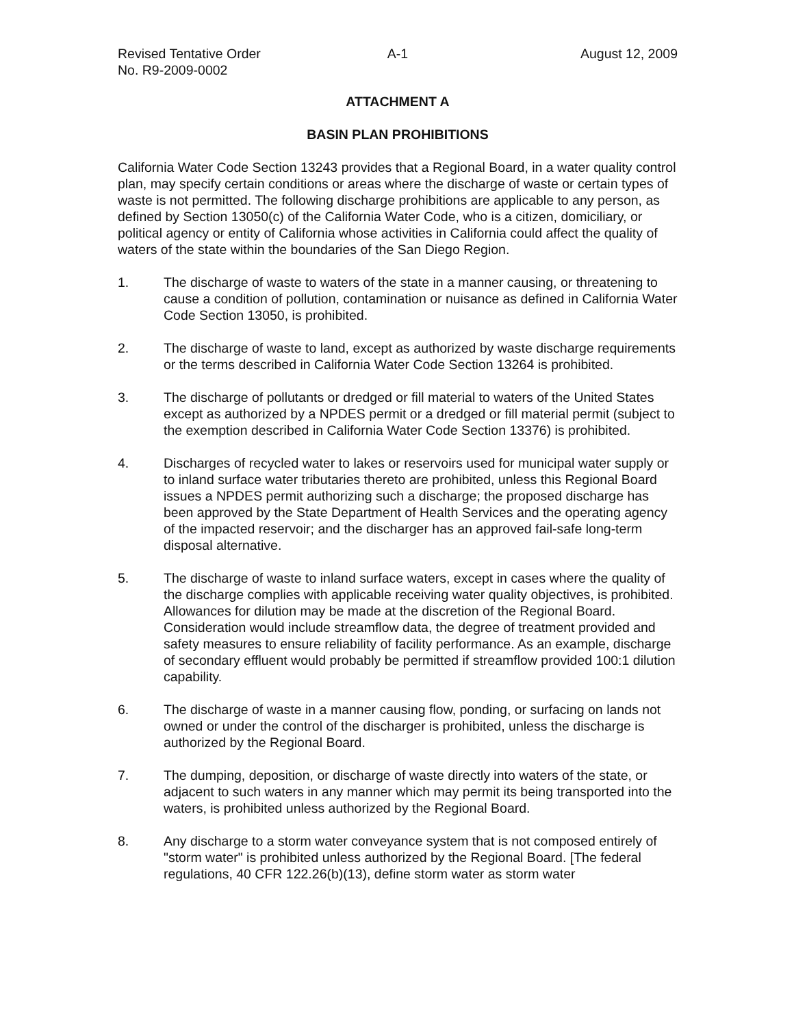Revised Tentative Order
No. R9-2009-0002
A-1 August 12, 2009
ATTACHMENT A
BASIN PLAN PROHIBITIONS
California Water Code Section 13243 provides that a Regional Board, in a water quality control plan, may specify certain conditions or areas where the discharge of waste or certain types of waste is not permitted. The following discharge prohibitions are applicable to any person, as defined by Section 13050(c) of the California Water Code, who is a citizen, domiciliary, or political agency or entity of California whose activities in California could affect the quality of waters of the state within the boundaries of the San Diego Region.
1. The discharge of waste to waters of the state in a manner causing, or threatening to cause a condition of pollution, contamination or nuisance as defined in California Water Code Section 13050, is prohibited.
2. The discharge of waste to land, except as authorized by waste discharge requirements or the terms described in California Water Code Section 13264 is prohibited.
3. The discharge of pollutants or dredged or fill material to waters of the United States except as authorized by a NPDES permit or a dredged or fill material permit (subject to the exemption described in California Water Code Section 13376) is prohibited.
4. Discharges of recycled water to lakes or reservoirs used for municipal water supply or to inland surface water tributaries thereto are prohibited, unless this Regional Board issues a NPDES permit authorizing such a discharge; the proposed discharge has been approved by the State Department of Health Services and the operating agency of the impacted reservoir; and the discharger has an approved fail-safe long-term disposal alternative.
5. The discharge of waste to inland surface waters, except in cases where the quality of the discharge complies with applicable receiving water quality objectives, is prohibited. Allowances for dilution may be made at the discretion of the Regional Board. Consideration would include streamflow data, the degree of treatment provided and safety measures to ensure reliability of facility performance. As an example, discharge of secondary effluent would probably be permitted if streamflow provided 100:1 dilution capability.
6. The discharge of waste in a manner causing flow, ponding, or surfacing on lands not owned or under the control of the discharger is prohibited, unless the discharge is authorized by the Regional Board.
7. The dumping, deposition, or discharge of waste directly into waters of the state, or adjacent to such waters in any manner which may permit its being transported into the waters, is prohibited unless authorized by the Regional Board.
8. Any discharge to a storm water conveyance system that is not composed entirely of "storm water" is prohibited unless authorized by the Regional Board. [The federal regulations, 40 CFR 122.26(b)(13), define storm water as storm water